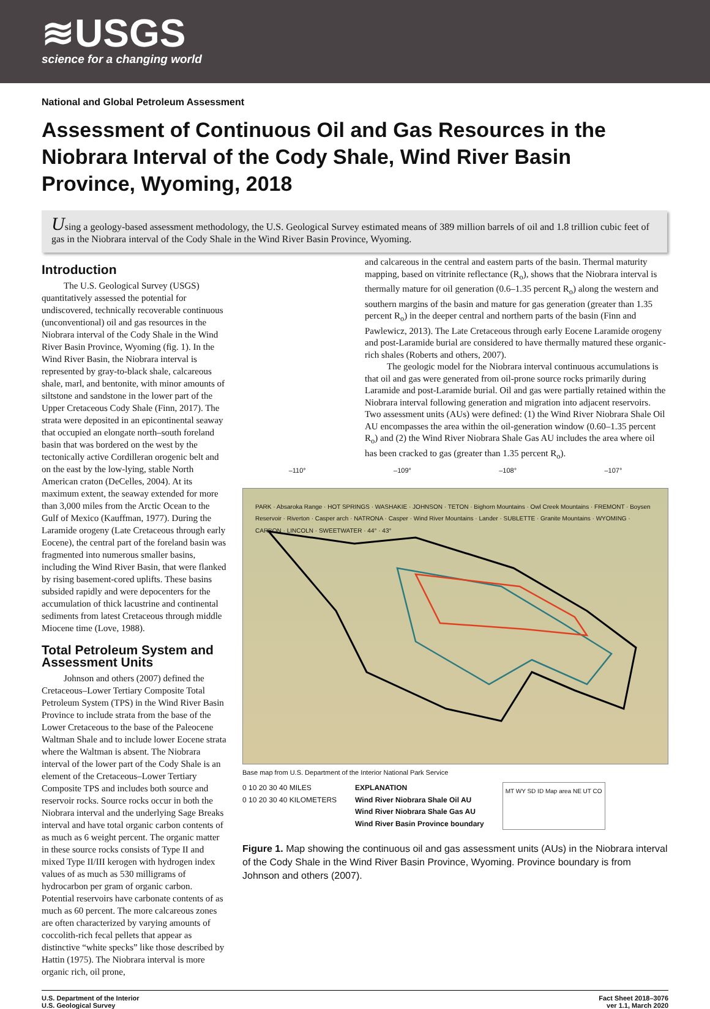≋USGS
science for a changing world
National and Global Petroleum Assessment
Assessment of Continuous Oil and Gas Resources in the Niobrara Interval of the Cody Shale, Wind River Basin Province, Wyoming, 2018
Using a geology-based assessment methodology, the U.S. Geological Survey estimated means of 389 million barrels of oil and 1.8 trillion cubic feet of gas in the Niobrara interval of the Cody Shale in the Wind River Basin Province, Wyoming.
Introduction
The U.S. Geological Survey (USGS) quantitatively assessed the potential for undiscovered, technically recoverable continuous (unconventional) oil and gas resources in the Niobrara interval of the Cody Shale in the Wind River Basin Province, Wyoming (fig. 1). In the Wind River Basin, the Niobrara interval is represented by gray-to-black shale, calcareous shale, marl, and bentonite, with minor amounts of siltstone and sandstone in the lower part of the Upper Cretaceous Cody Shale (Finn, 2017). The strata were deposited in an epicontinental seaway that occupied an elongate north–south foreland basin that was bordered on the west by the tectonically active Cordilleran orogenic belt and on the east by the low-lying, stable North American craton (DeCelles, 2004). At its maximum extent, the seaway extended for more than 3,000 miles from the Arctic Ocean to the Gulf of Mexico (Kauffman, 1977). During the Laramide orogeny (Late Cretaceous through early Eocene), the central part of the foreland basin was fragmented into numerous smaller basins, including the Wind River Basin, that were flanked by rising basement-cored uplifts. These basins subsided rapidly and were depocenters for the accumulation of thick lacustrine and continental sediments from latest Cretaceous through middle Miocene time (Love, 1988).
Total Petroleum System and Assessment Units
Johnson and others (2007) defined the Cretaceous–Lower Tertiary Composite Total Petroleum System (TPS) in the Wind River Basin Province to include strata from the base of the Lower Cretaceous to the base of the Paleocene Waltman Shale and to include lower Eocene strata where the Waltman is absent. The Niobrara interval of the lower part of the Cody Shale is an element of the Cretaceous–Lower Tertiary Composite TPS and includes both source and reservoir rocks. Source rocks occur in both the Niobrara interval and the underlying Sage Breaks interval and have total organic carbon contents of as much as 6 weight percent. The organic matter in these source rocks consists of Type II and mixed Type II/III kerogen with hydrogen index values of as much as 530 milligrams of hydrocarbon per gram of organic carbon. Potential reservoirs have carbonate contents of as much as 60 percent. The more calcareous zones are often characterized by varying amounts of coccolith-rich fecal pellets that appear as distinctive “white specks” like those described by Hattin (1975). The Niobrara interval is more organic rich, oil prone,
and calcareous in the central and eastern parts of the basin. Thermal maturity mapping, based on vitrinite reflectance (R<sub>o</sub>), shows that the Niobrara interval is thermally mature for oil generation (0.6–1.35 percent R<sub>o</sub>) along the western and southern margins of the basin and mature for gas generation (greater than 1.35 percent R<sub>o</sub>) in the deeper central and northern parts of the basin (Finn and Pawlewicz, 2013). The Late Cretaceous through early Eocene Laramide orogeny and post-Laramide burial are considered to have thermally matured these organic-rich shales (Roberts and others, 2007).
The geologic model for the Niobrara interval continuous accumulations is that oil and gas were generated from oil-prone source rocks primarily during Laramide and post-Laramide burial. Oil and gas were partially retained within the Niobrara interval following generation and migration into adjacent reservoirs. Two assessment units (AUs) were defined: (1) the Wind River Niobrara Shale Oil AU encompasses the area within the oil-generation window (0.60–1.35 percent R<sub>o</sub>) and (2) the Wind River Niobrara Shale Gas AU includes the area where oil has been cracked to gas (greater than 1.35 percent R<sub>o</sub>).
–110° –109° –108° –107°
PARK · Absaroka Range · HOT SPRINGS · WASHAKIE · JOHNSON · TETON · Bighorn Mountains · Owl Creek Mountains · FREMONT · Boysen Reservoir · Riverton · Casper arch · NATRONA · Casper · Wind River Mountains · Lander · SUBLETTE · Granite Mountains · WYOMING · CARBON · LINCOLN · SWEETWATER · 44° · 43°
Base map from U.S. Department of the Interior National Park Service
0 10 20 30 40 MILES
0 10 20 30 40 KILOMETERS
EXPLANATION
Wind River Niobrara Shale Oil AU
Wind River Niobrara Shale Gas AU
Wind River Basin Province boundary
MT WY SD ID Map area NE UT CO
Figure 1. Map showing the continuous oil and gas assessment units (AUs) in the Niobrara interval of the Cody Shale in the Wind River Basin Province, Wyoming. Province boundary is from Johnson and others (2007).
U.S. Department of the Interior
U.S. Geological Survey
Fact Sheet 2018–3076
ver 1.1, March 2020